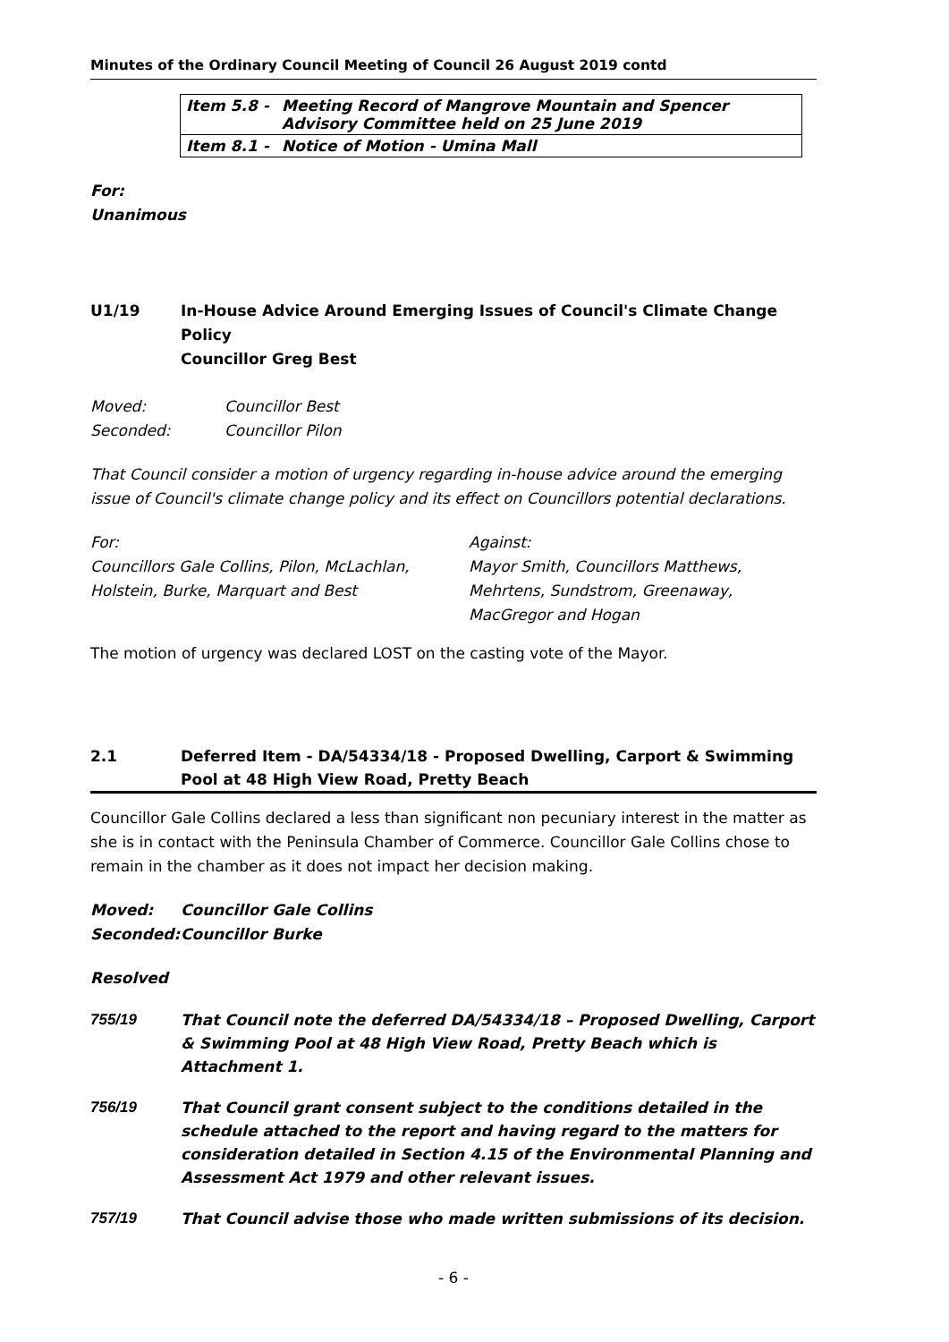Minutes of the Ordinary Council Meeting of Council 26 August 2019 contd
| Item 5.8 - | Meeting Record of Mangrove Mountain and Spencer Advisory Committee held on 25 June 2019 |
| Item 8.1 - | Notice of Motion - Umina Mall |
For:
Unanimous
U1/19 In-House Advice Around Emerging Issues of Council's Climate Change Policy
Councillor Greg Best
Moved: Councillor Best
Seconded: Councillor Pilon
That Council consider a motion of urgency regarding in-house advice around the emerging issue of Council's climate change policy and its effect on Councillors potential declarations.
For:
Councillors Gale Collins, Pilon, McLachlan, Holstein, Burke, Marquart and Best
Against:
Mayor Smith, Councillors Matthews, Mehrtens, Sundstrom, Greenaway, MacGregor and Hogan
The motion of urgency was declared LOST on the casting vote of the Mayor.
2.1 Deferred Item - DA/54334/18 - Proposed Dwelling, Carport & Swimming Pool at 48 High View Road, Pretty Beach
Councillor Gale Collins declared a less than significant non pecuniary interest in the matter as she is in contact with the Peninsula Chamber of Commerce. Councillor Gale Collins chose to remain in the chamber as it does not impact her decision making.
Moved: Councillor Gale Collins
Seconded: Councillor Burke
Resolved
755/19 That Council note the deferred DA/54334/18 – Proposed Dwelling, Carport & Swimming Pool at 48 High View Road, Pretty Beach which is Attachment 1.
756/19 That Council grant consent subject to the conditions detailed in the schedule attached to the report and having regard to the matters for consideration detailed in Section 4.15 of the Environmental Planning and Assessment Act 1979 and other relevant issues.
757/19 That Council advise those who made written submissions of its decision.
- 6 -